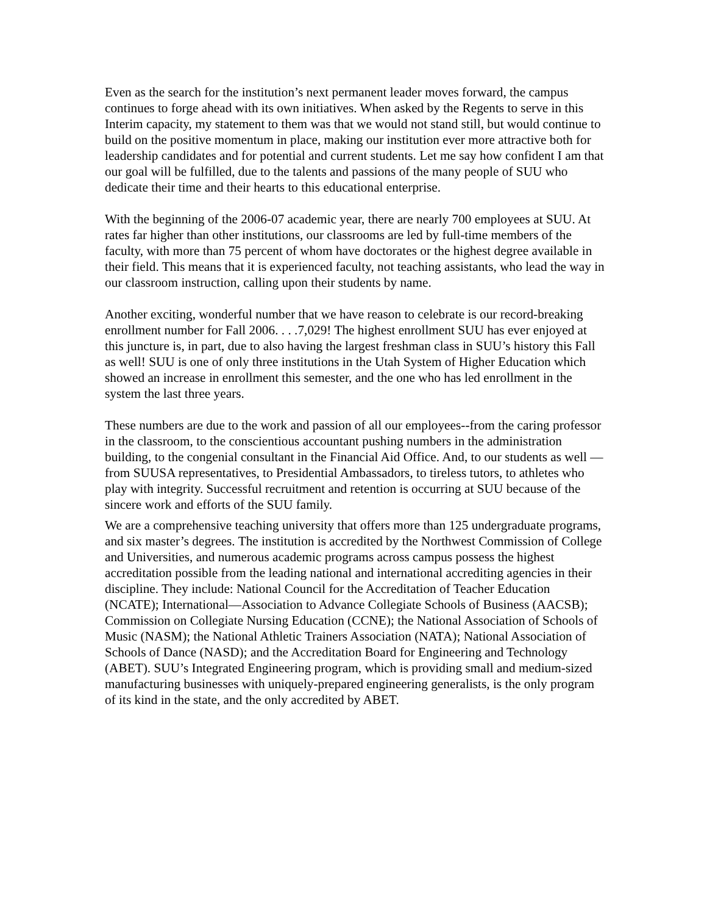Even as the search for the institution’s next permanent leader moves forward, the campus continues to forge ahead with its own initiatives. When asked by the Regents to serve in this Interim capacity, my statement to them was that we would not stand still, but would continue to build on the positive momentum in place, making our institution ever more attractive both for leadership candidates and for potential and current students. Let me say how confident I am that our goal will be fulfilled, due to the talents and passions of the many people of SUU who dedicate their time and their hearts to this educational enterprise.
With the beginning of the 2006-07 academic year, there are nearly 700 employees at SUU. At rates far higher than other institutions, our classrooms are led by full-time members of the faculty, with more than 75 percent of whom have doctorates or the highest degree available in their field. This means that it is experienced faculty, not teaching assistants, who lead the way in our classroom instruction, calling upon their students by name.
Another exciting, wonderful number that we have reason to celebrate is our record-breaking enrollment number for Fall 2006. . . .7,029! The highest enrollment SUU has ever enjoyed at this juncture is, in part, due to also having the largest freshman class in SUU’s history this Fall as well! SUU is one of only three institutions in the Utah System of Higher Education which showed an increase in enrollment this semester, and the one who has led enrollment in the system the last three years.
These numbers are due to the work and passion of all our employees--from the caring professor in the classroom, to the conscientious accountant pushing numbers in the administration building, to the congenial consultant in the Financial Aid Office. And, to our students as well — from SUUSA representatives, to Presidential Ambassadors, to tireless tutors, to athletes who play with integrity. Successful recruitment and retention is occurring at SUU because of the sincere work and efforts of the SUU family.
We are a comprehensive teaching university that offers more than 125 undergraduate programs, and six master’s degrees. The institution is accredited by the Northwest Commission of College and Universities, and numerous academic programs across campus possess the highest accreditation possible from the leading national and international accrediting agencies in their discipline. They include: National Council for the Accreditation of Teacher Education (NCATE); International—Association to Advance Collegiate Schools of Business (AACSB); Commission on Collegiate Nursing Education (CCNE); the National Association of Schools of Music (NASM); the National Athletic Trainers Association (NATA); National Association of Schools of Dance (NASD); and the Accreditation Board for Engineering and Technology (ABET). SUU’s Integrated Engineering program, which is providing small and medium-sized manufacturing businesses with uniquely-prepared engineering generalists, is the only program of its kind in the state, and the only accredited by ABET.